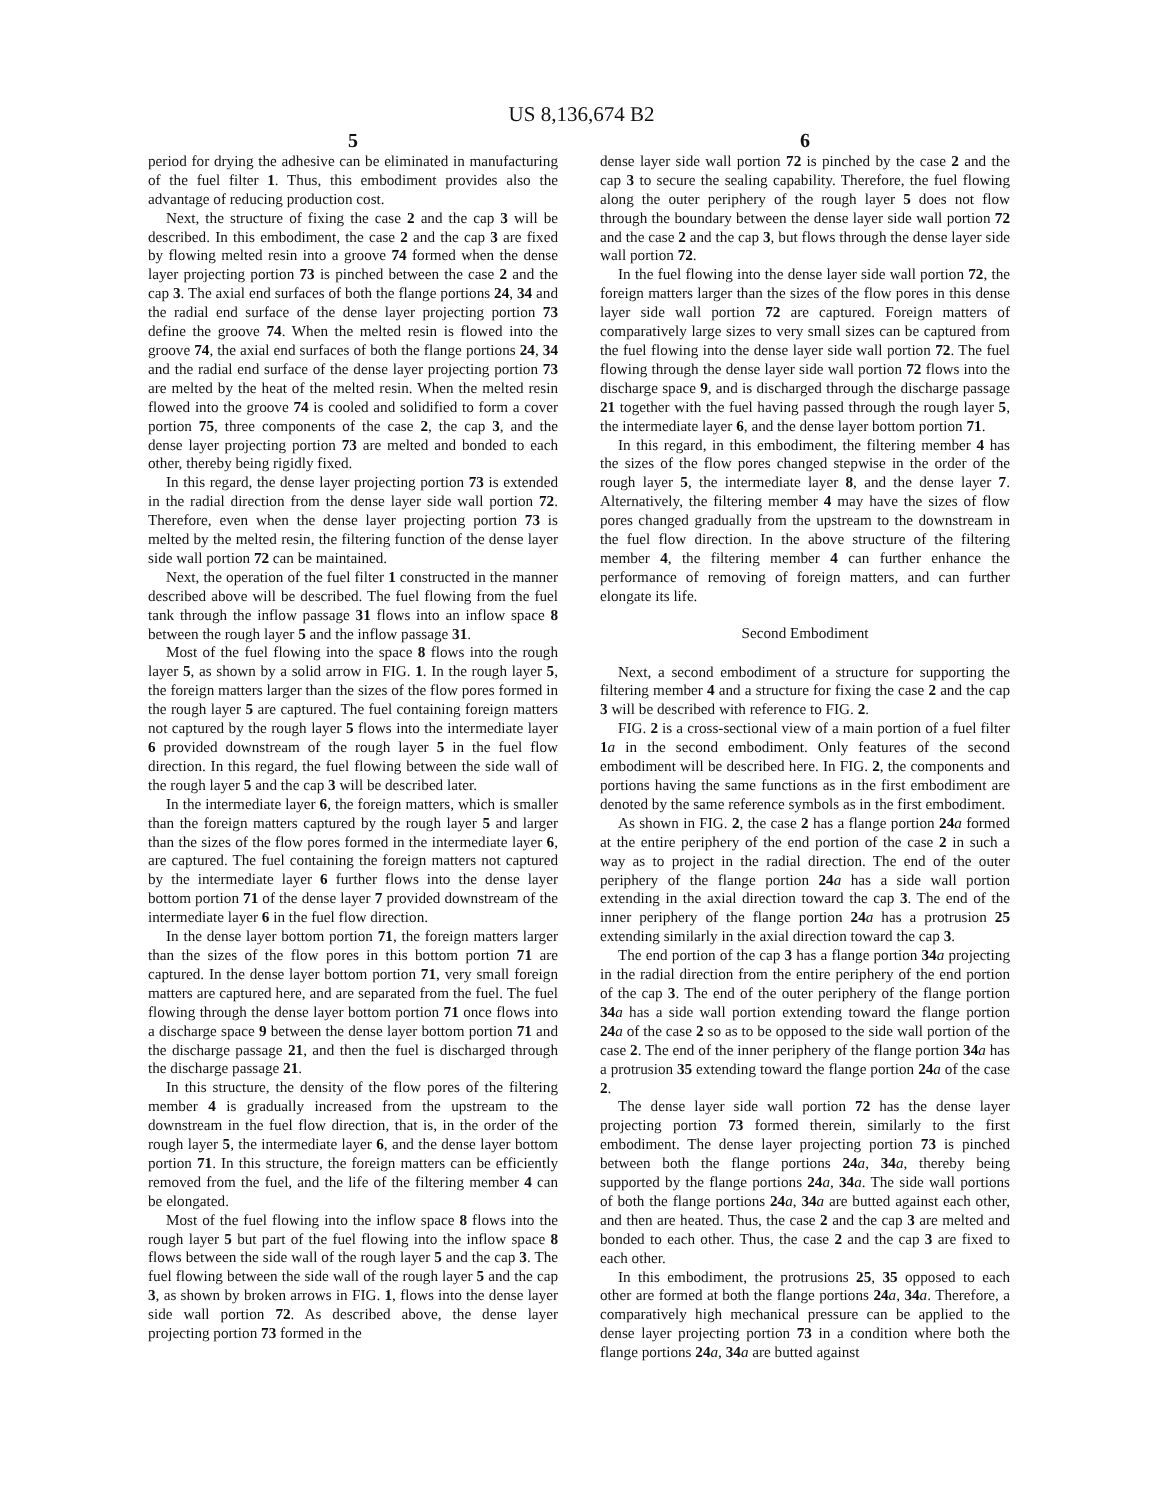US 8,136,674 B2
5
period for drying the adhesive can be eliminated in manufacturing of the fuel filter 1. Thus, this embodiment provides also the advantage of reducing production cost.
Next, the structure of fixing the case 2 and the cap 3 will be described. In this embodiment, the case 2 and the cap 3 are fixed by flowing melted resin into a groove 74 formed when the dense layer projecting portion 73 is pinched between the case 2 and the cap 3. The axial end surfaces of both the flange portions 24, 34 and the radial end surface of the dense layer projecting portion 73 define the groove 74. When the melted resin is flowed into the groove 74, the axial end surfaces of both the flange portions 24, 34 and the radial end surface of the dense layer projecting portion 73 are melted by the heat of the melted resin. When the melted resin flowed into the groove 74 is cooled and solidified to form a cover portion 75, three components of the case 2, the cap 3, and the dense layer projecting portion 73 are melted and bonded to each other, thereby being rigidly fixed.
In this regard, the dense layer projecting portion 73 is extended in the radial direction from the dense layer side wall portion 72. Therefore, even when the dense layer projecting portion 73 is melted by the melted resin, the filtering function of the dense layer side wall portion 72 can be maintained.
Next, the operation of the fuel filter 1 constructed in the manner described above will be described. The fuel flowing from the fuel tank through the inflow passage 31 flows into an inflow space 8 between the rough layer 5 and the inflow passage 31.
Most of the fuel flowing into the space 8 flows into the rough layer 5, as shown by a solid arrow in FIG. 1. In the rough layer 5, the foreign matters larger than the sizes of the flow pores formed in the rough layer 5 are captured. The fuel containing foreign matters not captured by the rough layer 5 flows into the intermediate layer 6 provided downstream of the rough layer 5 in the fuel flow direction. In this regard, the fuel flowing between the side wall of the rough layer 5 and the cap 3 will be described later.
In the intermediate layer 6, the foreign matters, which is smaller than the foreign matters captured by the rough layer 5 and larger than the sizes of the flow pores formed in the intermediate layer 6, are captured. The fuel containing the foreign matters not captured by the intermediate layer 6 further flows into the dense layer bottom portion 71 of the dense layer 7 provided downstream of the intermediate layer 6 in the fuel flow direction.
In the dense layer bottom portion 71, the foreign matters larger than the sizes of the flow pores in this bottom portion 71 are captured. In the dense layer bottom portion 71, very small foreign matters are captured here, and are separated from the fuel. The fuel flowing through the dense layer bottom portion 71 once flows into a discharge space 9 between the dense layer bottom portion 71 and the discharge passage 21, and then the fuel is discharged through the discharge passage 21.
In this structure, the density of the flow pores of the filtering member 4 is gradually increased from the upstream to the downstream in the fuel flow direction, that is, in the order of the rough layer 5, the intermediate layer 6, and the dense layer bottom portion 71. In this structure, the foreign matters can be efficiently removed from the fuel, and the life of the filtering member 4 can be elongated.
Most of the fuel flowing into the inflow space 8 flows into the rough layer 5 but part of the fuel flowing into the inflow space 8 flows between the side wall of the rough layer 5 and the cap 3. The fuel flowing between the side wall of the rough layer 5 and the cap 3, as shown by broken arrows in FIG. 1, flows into the dense layer side wall portion 72. As described above, the dense layer projecting portion 73 formed in the
6
dense layer side wall portion 72 is pinched by the case 2 and the cap 3 to secure the sealing capability. Therefore, the fuel flowing along the outer periphery of the rough layer 5 does not flow through the boundary between the dense layer side wall portion 72 and the case 2 and the cap 3, but flows through the dense layer side wall portion 72.
In the fuel flowing into the dense layer side wall portion 72, the foreign matters larger than the sizes of the flow pores in this dense layer side wall portion 72 are captured. Foreign matters of comparatively large sizes to very small sizes can be captured from the fuel flowing into the dense layer side wall portion 72. The fuel flowing through the dense layer side wall portion 72 flows into the discharge space 9, and is discharged through the discharge passage 21 together with the fuel having passed through the rough layer 5, the intermediate layer 6, and the dense layer bottom portion 71.
In this regard, in this embodiment, the filtering member 4 has the sizes of the flow pores changed stepwise in the order of the rough layer 5, the intermediate layer 8, and the dense layer 7. Alternatively, the filtering member 4 may have the sizes of flow pores changed gradually from the upstream to the downstream in the fuel flow direction. In the above structure of the filtering member 4, the filtering member 4 can further enhance the performance of removing of foreign matters, and can further elongate its life.
Second Embodiment
Next, a second embodiment of a structure for supporting the filtering member 4 and a structure for fixing the case 2 and the cap 3 will be described with reference to FIG. 2.
FIG. 2 is a cross-sectional view of a main portion of a fuel filter 1 a in the second embodiment. Only features of the second embodiment will be described here. In FIG. 2, the components and portions having the same functions as in the first embodiment are denoted by the same reference symbols as in the first embodiment.
As shown in FIG. 2, the case 2 has a flange portion 24 a formed at the entire periphery of the end portion of the case 2 in such a way as to project in the radial direction. The end of the outer periphery of the flange portion 24 a has a side wall portion extending in the axial direction toward the cap 3. The end of the inner periphery of the flange portion 24 a has a protrusion 25 extending similarly in the axial direction toward the cap 3.
The end portion of the cap 3 has a flange portion 34 a projecting in the radial direction from the entire periphery of the end portion of the cap 3. The end of the outer periphery of the flange portion 34 a has a side wall portion extending toward the flange portion 24 a of the case 2 so as to be opposed to the side wall portion of the case 2. The end of the inner periphery of the flange portion 34 a has a protrusion 35 extending toward the flange portion 24 a of the case 2.
The dense layer side wall portion 72 has the dense layer projecting portion 73 formed therein, similarly to the first embodiment. The dense layer projecting portion 73 is pinched between both the flange portions 24 a, 34 a, thereby being supported by the flange portions 24 a, 34 a. The side wall portions of both the flange portions 24 a, 34 a are butted against each other, and then are heated. Thus, the case 2 and the cap 3 are melted and bonded to each other. Thus, the case 2 and the cap 3 are fixed to each other.
In this embodiment, the protrusions 25, 35 opposed to each other are formed at both the flange portions 24 a, 34 a. Therefore, a comparatively high mechanical pressure can be applied to the dense layer projecting portion 73 in a condition where both the flange portions 24 a, 34 a are butted against